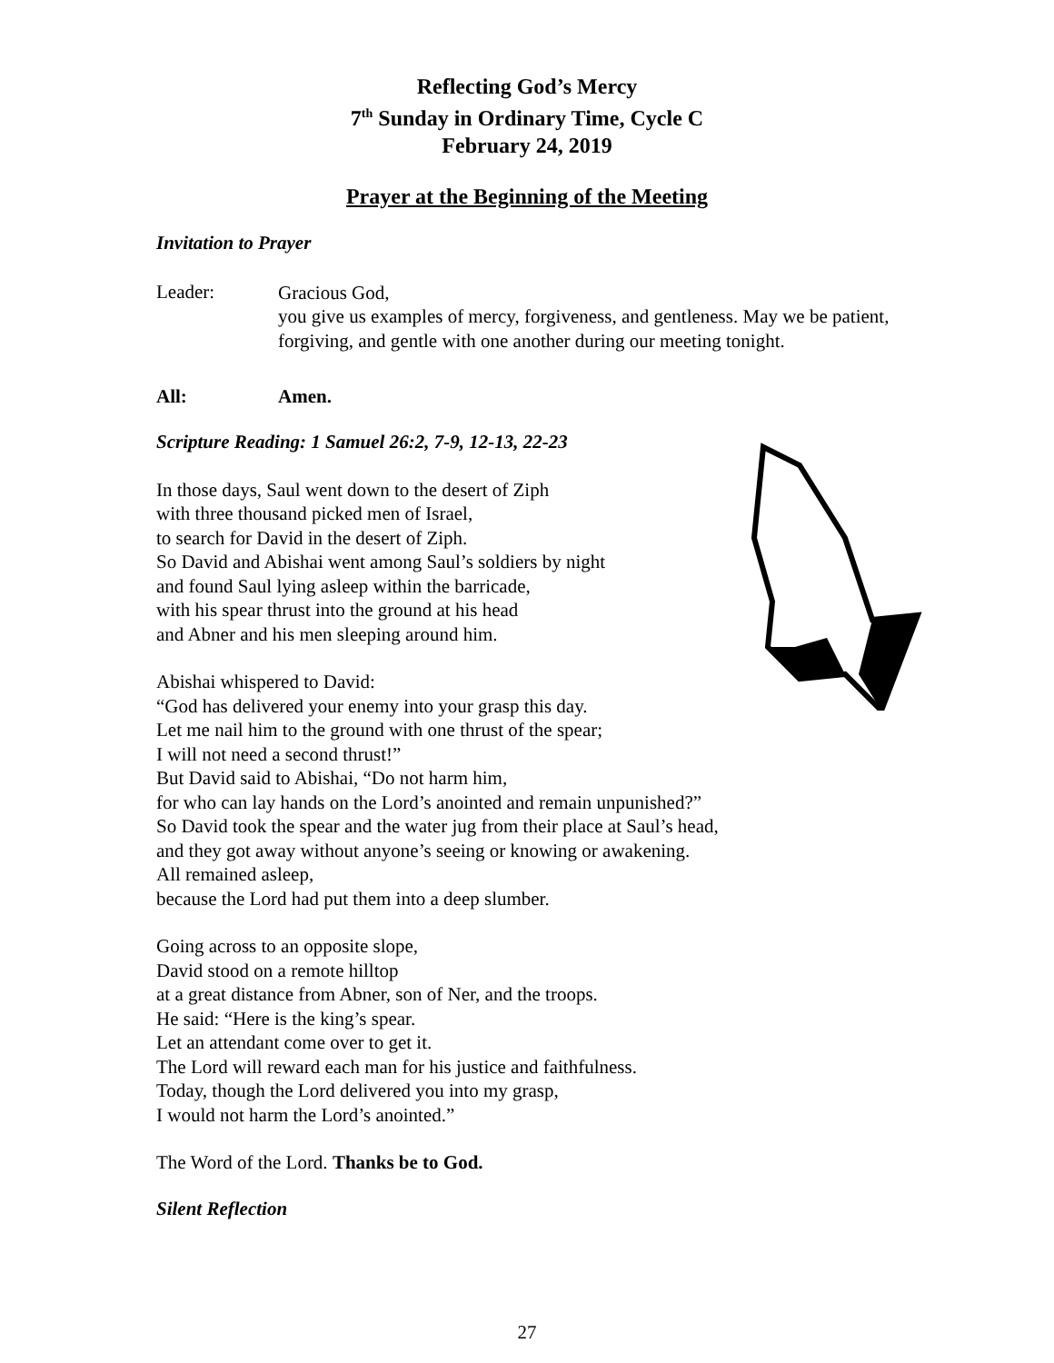Reflecting God’s Mercy
7<sup>th</sup> Sunday in Ordinary Time, Cycle C
February 24, 2019
Prayer at the Beginning of the Meeting
Invitation to Prayer
Leader:
Gracious God,
you give us examples of mercy, forgiveness, and gentleness. May we be patient, forgiving, and gentle with one another during our meeting tonight.
All: Amen.
Scripture Reading: 1 Samuel 26:2, 7-9, 12-13, 22-23
In those days, Saul went down to the desert of Ziph
with three thousand picked men of Israel,
to search for David in the desert of Ziph.
So David and Abishai went among Saul’s soldiers by night
and found Saul lying asleep within the barricade,
with his spear thrust into the ground at his head
and Abner and his men sleeping around him.
Abishai whispered to David:
“God has delivered your enemy into your grasp this day.
Let me nail him to the ground with one thrust of the spear;
I will not need a second thrust!”
But David said to Abishai, “Do not harm him,
for who can lay hands on the Lord’s anointed and remain unpunished?”
So David took the spear and the water jug from their place at Saul’s head,
and they got away without anyone’s seeing or knowing or awakening.
All remained asleep,
because the Lord had put them into a deep slumber.
Going across to an opposite slope,
David stood on a remote hilltop
at a great distance from Abner, son of Ner, and the troops.
He said: “Here is the king’s spear.
Let an attendant come over to get it.
The Lord will reward each man for his justice and faithfulness.
Today, though the Lord delivered you into my grasp,
I would not harm the Lord’s anointed.”
The Word of the Lord. Thanks be to God.
Silent Reflection
27